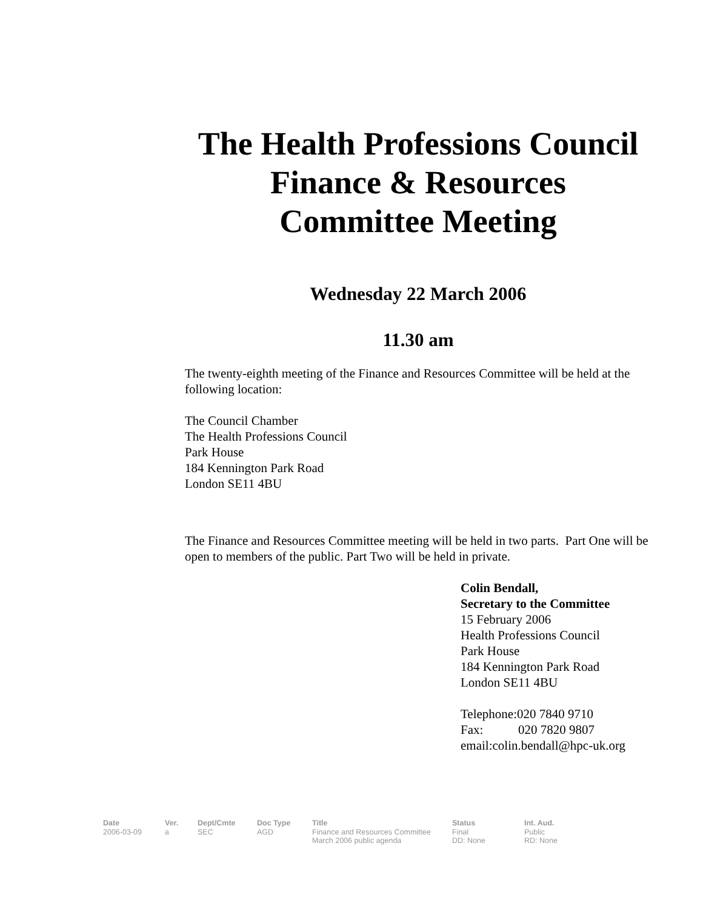The Health Professions Council
Finance & Resources
Committee Meeting
Wednesday 22 March 2006
11.30 am
The twenty-eighth meeting of the Finance and Resources Committee will be held at the following location:
The Council Chamber
The Health Professions Council
Park House
184 Kennington Park Road
London SE11 4BU
The Finance and Resources Committee meeting will be held in two parts. Part One will be open to members of the public. Part Two will be held in private.
Colin Bendall,
Secretary to the Committee
15 February 2006
Health Professions Council
Park House
184 Kennington Park Road
London SE11 4BU
Telephone:020 7840 9710
Fax: 020 7820 9807
email:colin.bendall@hpc-uk.org
| Date | Ver. | Dept/Cmte | Doc Type | Title | Status | Int. Aud. |
| --- | --- | --- | --- | --- | --- | --- |
| 2006-03-09 | a | SEC | AGD | Finance and Resources Committee March 2006 public agenda | Final DD: None | Public RD: None |